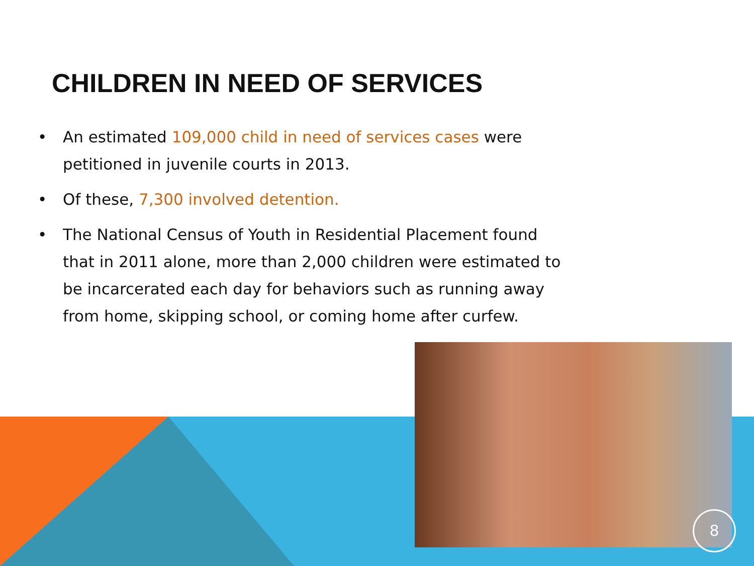CHILDREN IN NEED OF SERVICES
• An estimated 109,000 child in need of services cases were petitioned in juvenile courts in 2013.
• Of these, 7,300 involved detention.
• The National Census of Youth in Residential Placement found that in 2011 alone, more than 2,000 children were estimated to be incarcerated each day for behaviors such as running away from home, skipping school, or coming home after curfew.
8